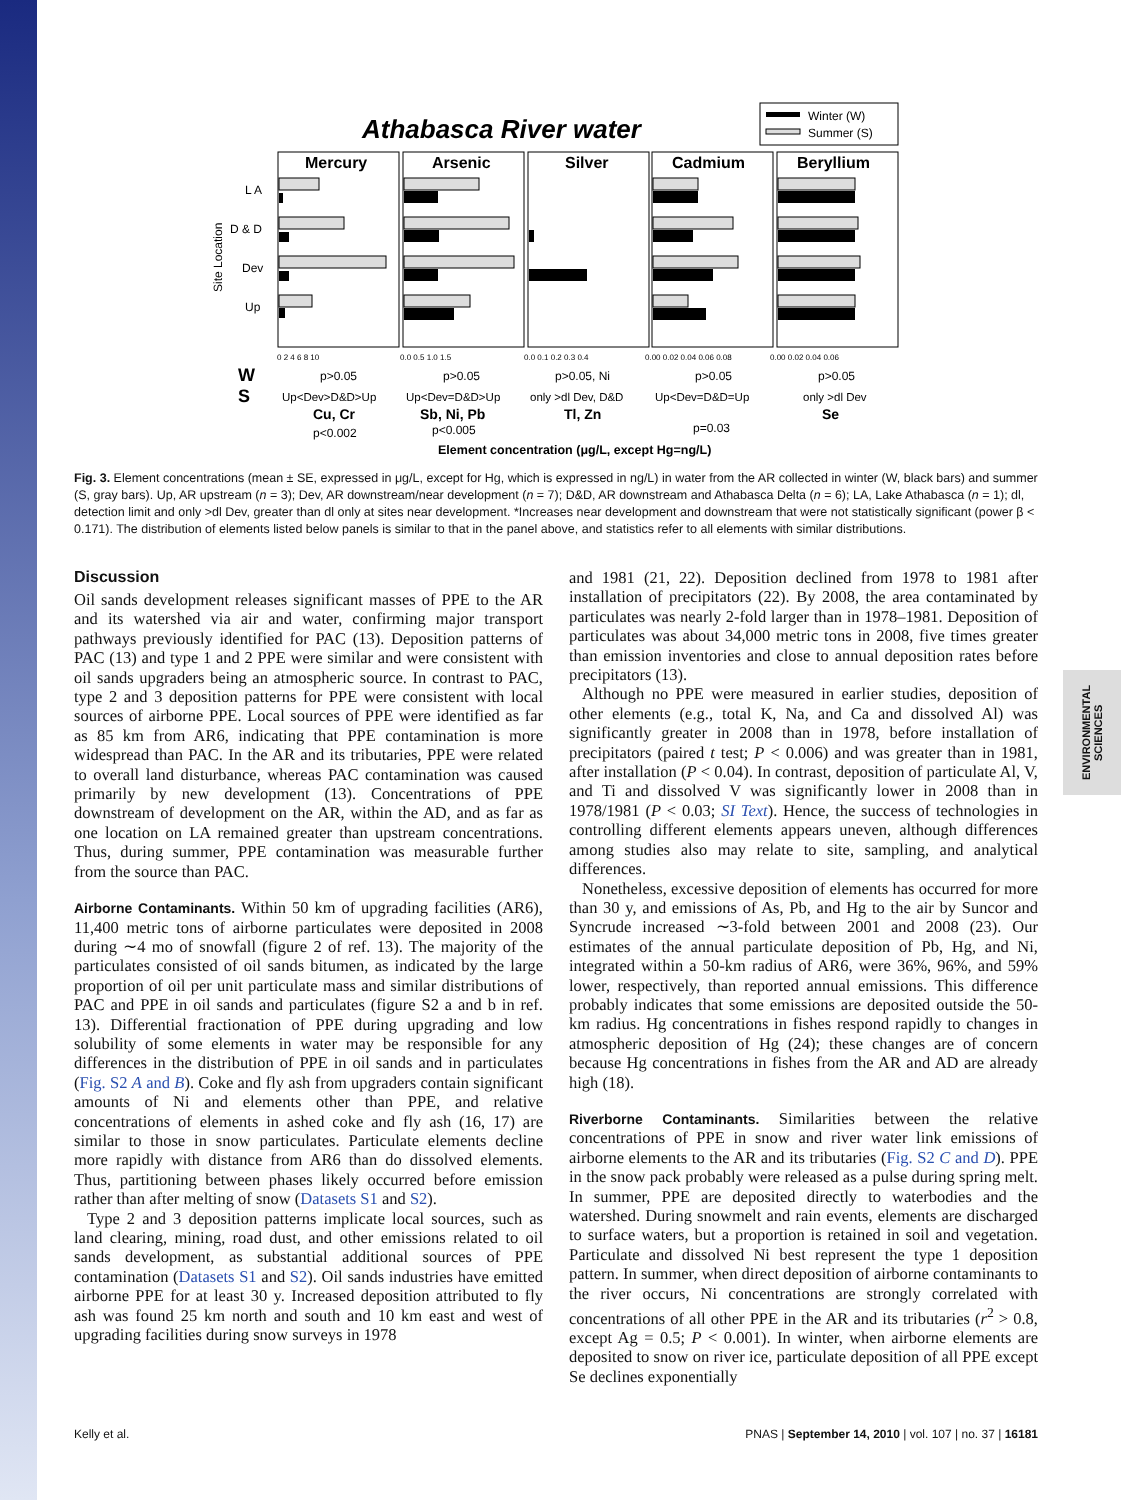ENVIRONMENTAL SCIENCES
Athabasca River water
Winter (W)
Summer (S)
Mercury
Arsenic
Silver
Cadmium
Beryllium
L A
D & D
Dev
Up
Site Location
0 2 4 6 8 10
0.0 0.5 1.0 1.5
0.0 0.1 0.2 0.3 0.4
0.00 0.02 0.04 0.06 0.08
0.00 0.02 0.04 0.06
W
S
p>0.05
p>0.05
p>0.05, Ni
p>0.05
p>0.05
Up<Dev>D&D>Up
Up<Dev=D&D>Up
only >dl Dev, D&D
Up<Dev=D&D=Up
only >dl Dev
Cu, Cr
Sb, Ni, Pb
Tl, Zn
Se
p<0.002
p<0.005
p=0.03
Element concentration (μg/L, except Hg=ng/L)
Fig. 3. Element concentrations (mean ± SE, expressed in μg/L, except for Hg, which is expressed in ng/L) in water from the AR collected in winter (W, black bars) and summer (S, gray bars). Up, AR upstream (n = 3); Dev, AR downstream/near development (n = 7); D&D, AR downstream and Athabasca Delta (n = 6); LA, Lake Athabasca (n = 1); dl, detection limit and only >dl Dev, greater than dl only at sites near development. *Increases near development and downstream that were not statistically significant (power β < 0.171). The distribution of elements listed below panels is similar to that in the panel above, and statistics refer to all elements with similar distributions.
Discussion
Oil sands development releases significant masses of PPE to the AR and its watershed via air and water, confirming major transport pathways previously identified for PAC (13). Deposition patterns of PAC (13) and type 1 and 2 PPE were similar and were consistent with oil sands upgraders being an atmospheric source. In contrast to PAC, type 2 and 3 deposition patterns for PPE were consistent with local sources of airborne PPE. Local sources of PPE were identified as far as 85 km from AR6, indicating that PPE contamination is more widespread than PAC. In the AR and its tributaries, PPE were related to overall land disturbance, whereas PAC contamination was caused primarily by new development (13). Concentrations of PPE downstream of development on the AR, within the AD, and as far as one location on LA remained greater than upstream concentrations. Thus, during summer, PPE contamination was measurable further from the source than PAC.
Airborne Contaminants. Within 50 km of upgrading facilities (AR6), 11,400 metric tons of airborne particulates were deposited in 2008 during ∼4 mo of snowfall (figure 2 of ref. 13). The majority of the particulates consisted of oil sands bitumen, as indicated by the large proportion of oil per unit particulate mass and similar distributions of PAC and PPE in oil sands and particulates (figure S2 a and b in ref. 13). Differential fractionation of PPE during upgrading and low solubility of some elements in water may be responsible for any differences in the distribution of PPE in oil sands and in particulates (Fig. S2 A and B). Coke and fly ash from upgraders contain significant amounts of Ni and elements other than PPE, and relative concentrations of elements in ashed coke and fly ash (16, 17) are similar to those in snow particulates. Particulate elements decline more rapidly with distance from AR6 than do dissolved elements. Thus, partitioning between phases likely occurred before emission rather than after melting of snow (Datasets S1 and S2).
Type 2 and 3 deposition patterns implicate local sources, such as land clearing, mining, road dust, and other emissions related to oil sands development, as substantial additional sources of PPE contamination (Datasets S1 and S2). Oil sands industries have emitted airborne PPE for at least 30 y. Increased deposition attributed to fly ash was found 25 km north and south and 10 km east and west of upgrading facilities during snow surveys in 1978
and 1981 (21, 22). Deposition declined from 1978 to 1981 after installation of precipitators (22). By 2008, the area contaminated by particulates was nearly 2-fold larger than in 1978–1981. Deposition of particulates was about 34,000 metric tons in 2008, five times greater than emission inventories and close to annual deposition rates before precipitators (13).
Although no PPE were measured in earlier studies, deposition of other elements (e.g., total K, Na, and Ca and dissolved Al) was significantly greater in 2008 than in 1978, before installation of precipitators (paired t test; P < 0.006) and was greater than in 1981, after installation (P < 0.04). In contrast, deposition of particulate Al, V, and Ti and dissolved V was significantly lower in 2008 than in 1978/1981 (P < 0.03; SI Text). Hence, the success of technologies in controlling different elements appears uneven, although differences among studies also may relate to site, sampling, and analytical differences.
Nonetheless, excessive deposition of elements has occurred for more than 30 y, and emissions of As, Pb, and Hg to the air by Suncor and Syncrude increased ∼3-fold between 2001 and 2008 (23). Our estimates of the annual particulate deposition of Pb, Hg, and Ni, integrated within a 50-km radius of AR6, were 36%, 96%, and 59% lower, respectively, than reported annual emissions. This difference probably indicates that some emissions are deposited outside the 50-km radius. Hg concentrations in fishes respond rapidly to changes in atmospheric deposition of Hg (24); these changes are of concern because Hg concentrations in fishes from the AR and AD are already high (18).
Riverborne Contaminants. Similarities between the relative concentrations of PPE in snow and river water link emissions of airborne elements to the AR and its tributaries (Fig. S2 C and D). PPE in the snow pack probably were released as a pulse during spring melt. In summer, PPE are deposited directly to waterbodies and the watershed. During snowmelt and rain events, elements are discharged to surface waters, but a proportion is retained in soil and vegetation. Particulate and dissolved Ni best represent the type 1 deposition pattern. In summer, when direct deposition of airborne contaminants to the river occurs, Ni concentrations are strongly correlated with concentrations of all other PPE in the AR and its tributaries (r<sup>2</sup> > 0.8, except Ag = 0.5; P < 0.001). In winter, when airborne elements are deposited to snow on river ice, particulate deposition of all PPE except Se declines exponentially
Kelly et al. PNAS | September 14, 2010 | vol. 107 | no. 37 | 16181